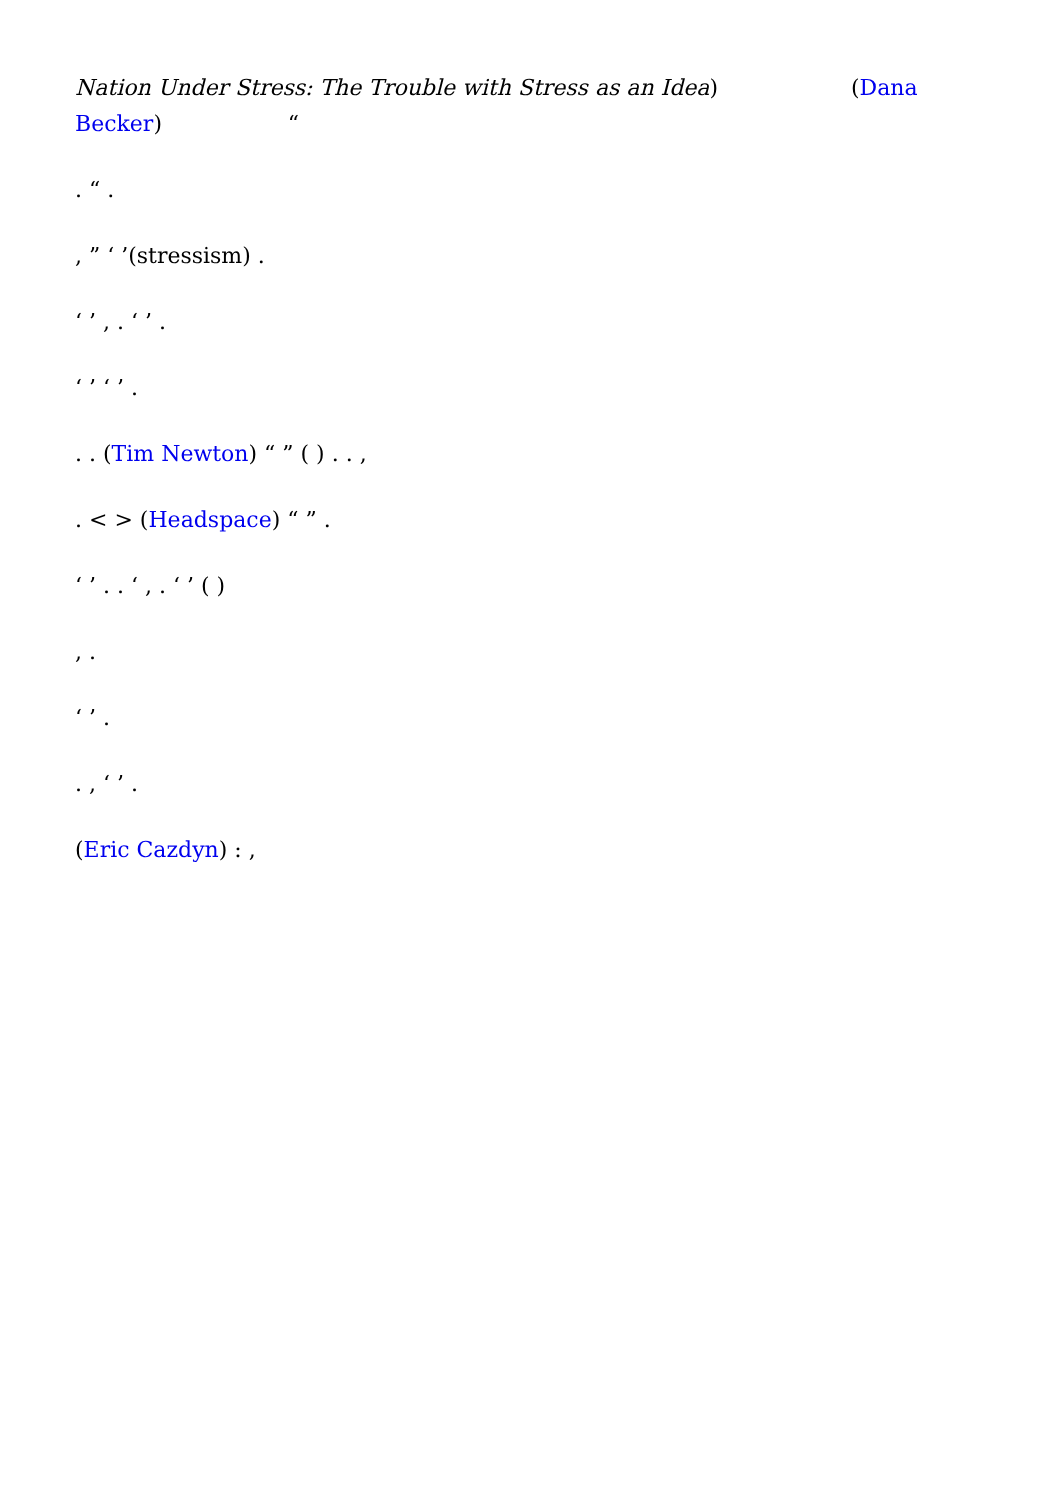Nation Under Stress: The Trouble with Stress as an Idea) (Dana Becker) “
. “ .
, ” ‘ ’(stressism) .
‘ ’ , . ‘ ’ .
‘ ’ ‘ ’ .
. . (Tim Newton) “ ” ( ) . . ,
. < > (Headspace) “ ” .
‘ ’ . . ‘ , . ‘ ’ ( )
, .
‘ ’ .
. , ‘ ’ .
(Eric Cazdyn) : ,